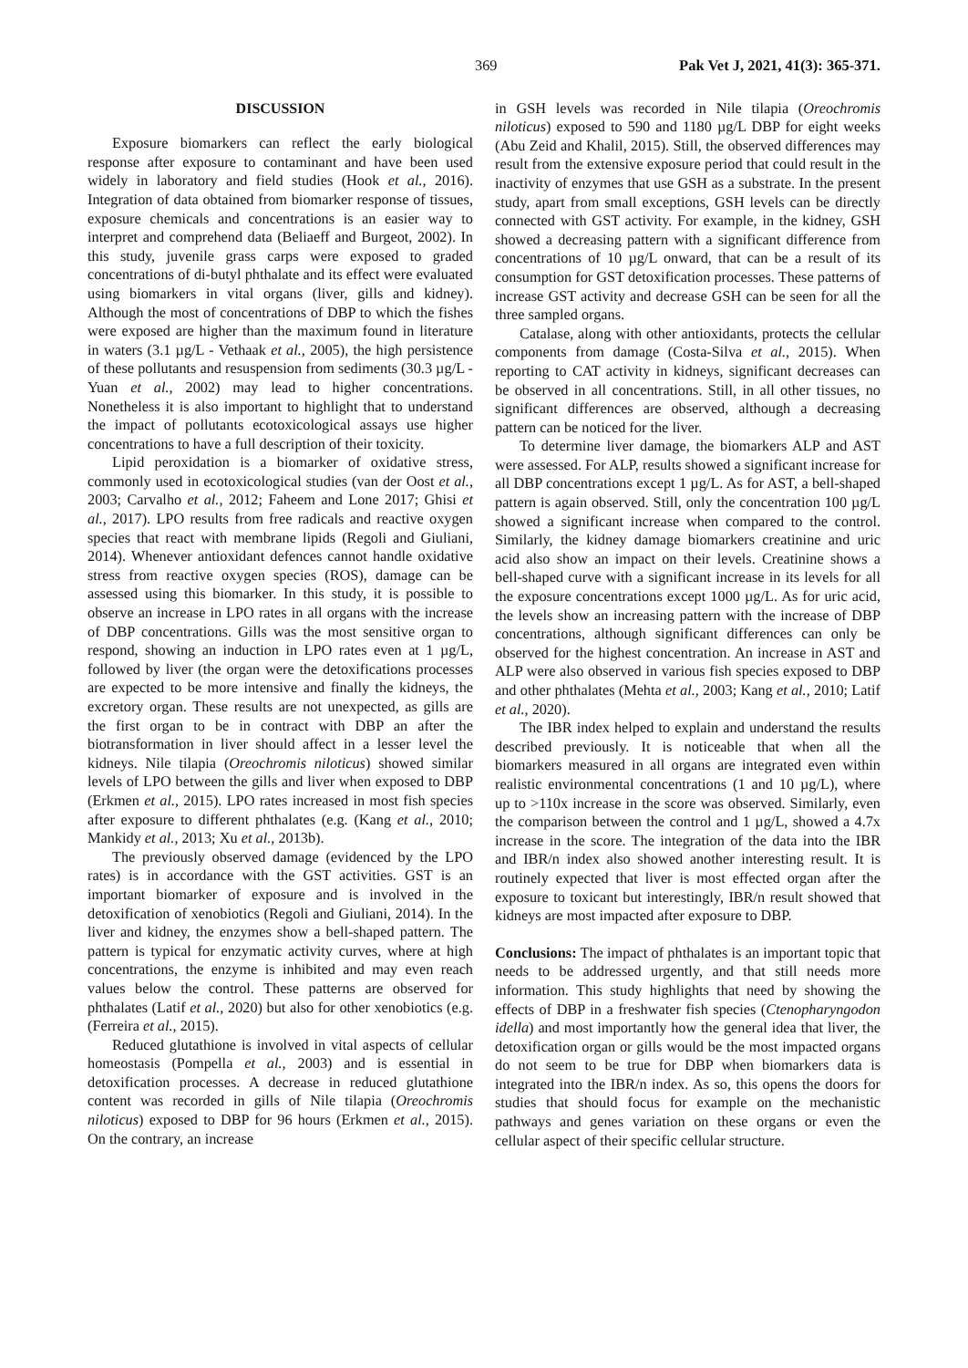369 Pak Vet J, 2021, 41(3): 365-371.
DISCUSSION
Exposure biomarkers can reflect the early biological response after exposure to contaminant and have been used widely in laboratory and field studies (Hook et al., 2016). Integration of data obtained from biomarker response of tissues, exposure chemicals and concentrations is an easier way to interpret and comprehend data (Beliaeff and Burgeot, 2002). In this study, juvenile grass carps were exposed to graded concentrations of di-butyl phthalate and its effect were evaluated using biomarkers in vital organs (liver, gills and kidney). Although the most of concentrations of DBP to which the fishes were exposed are higher than the maximum found in literature in waters (3.1 µg/L - Vethaak et al., 2005), the high persistence of these pollutants and resuspension from sediments (30.3 µg/L - Yuan et al., 2002) may lead to higher concentrations. Nonetheless it is also important to highlight that to understand the impact of pollutants ecotoxicological assays use higher concentrations to have a full description of their toxicity.
Lipid peroxidation is a biomarker of oxidative stress, commonly used in ecotoxicological studies (van der Oost et al., 2003; Carvalho et al., 2012; Faheem and Lone 2017; Ghisi et al., 2017). LPO results from free radicals and reactive oxygen species that react with membrane lipids (Regoli and Giuliani, 2014). Whenever antioxidant defences cannot handle oxidative stress from reactive oxygen species (ROS), damage can be assessed using this biomarker. In this study, it is possible to observe an increase in LPO rates in all organs with the increase of DBP concentrations. Gills was the most sensitive organ to respond, showing an induction in LPO rates even at 1 µg/L, followed by liver (the organ were the detoxifications processes are expected to be more intensive and finally the kidneys, the excretory organ. These results are not unexpected, as gills are the first organ to be in contract with DBP an after the biotransformation in liver should affect in a lesser level the kidneys. Nile tilapia (Oreochromis niloticus) showed similar levels of LPO between the gills and liver when exposed to DBP (Erkmen et al., 2015). LPO rates increased in most fish species after exposure to different phthalates (e.g. (Kang et al., 2010; Mankidy et al., 2013; Xu et al., 2013b).
The previously observed damage (evidenced by the LPO rates) is in accordance with the GST activities. GST is an important biomarker of exposure and is involved in the detoxification of xenobiotics (Regoli and Giuliani, 2014). In the liver and kidney, the enzymes show a bell-shaped pattern. The pattern is typical for enzymatic activity curves, where at high concentrations, the enzyme is inhibited and may even reach values below the control. These patterns are observed for phthalates (Latif et al., 2020) but also for other xenobiotics (e.g.(Ferreira et al., 2015).
Reduced glutathione is involved in vital aspects of cellular homeostasis (Pompella et al., 2003) and is essential in detoxification processes. A decrease in reduced glutathione content was recorded in gills of Nile tilapia (Oreochromis niloticus) exposed to DBP for 96 hours (Erkmen et al., 2015). On the contrary, an increase
in GSH levels was recorded in Nile tilapia (Oreochromis niloticus) exposed to 590 and 1180 µg/L DBP for eight weeks (Abu Zeid and Khalil, 2015). Still, the observed differences may result from the extensive exposure period that could result in the inactivity of enzymes that use GSH as a substrate. In the present study, apart from small exceptions, GSH levels can be directly connected with GST activity. For example, in the kidney, GSH showed a decreasing pattern with a significant difference from concentrations of 10 µg/L onward, that can be a result of its consumption for GST detoxification processes. These patterns of increase GST activity and decrease GSH can be seen for all the three sampled organs.
Catalase, along with other antioxidants, protects the cellular components from damage (Costa-Silva et al., 2015). When reporting to CAT activity in kidneys, significant decreases can be observed in all concentrations. Still, in all other tissues, no significant differences are observed, although a decreasing pattern can be noticed for the liver.
To determine liver damage, the biomarkers ALP and AST were assessed. For ALP, results showed a significant increase for all DBP concentrations except 1 µg/L. As for AST, a bell-shaped pattern is again observed. Still, only the concentration 100 µg/L showed a significant increase when compared to the control. Similarly, the kidney damage biomarkers creatinine and uric acid also show an impact on their levels. Creatinine shows a bell-shaped curve with a significant increase in its levels for all the exposure concentrations except 1000 µg/L. As for uric acid, the levels show an increasing pattern with the increase of DBP concentrations, although significant differences can only be observed for the highest concentration. An increase in AST and ALP were also observed in various fish species exposed to DBP and other phthalates (Mehta et al., 2003; Kang et al., 2010; Latif et al., 2020).
The IBR index helped to explain and understand the results described previously. It is noticeable that when all the biomarkers measured in all organs are integrated even within realistic environmental concentrations (1 and 10 µg/L), where up to >110x increase in the score was observed. Similarly, even the comparison between the control and 1 µg/L, showed a 4.7x increase in the score. The integration of the data into the IBR and IBR/n index also showed another interesting result. It is routinely expected that liver is most effected organ after the exposure to toxicant but interestingly, IBR/n result showed that kidneys are most impacted after exposure to DBP.
Conclusions: The impact of phthalates is an important topic that needs to be addressed urgently, and that still needs more information. This study highlights that need by showing the effects of DBP in a freshwater fish species (Ctenopharyngodon idella) and most importantly how the general idea that liver, the detoxification organ or gills would be the most impacted organs do not seem to be true for DBP when biomarkers data is integrated into the IBR/n index. As so, this opens the doors for studies that should focus for example on the mechanistic pathways and genes variation on these organs or even the cellular aspect of their specific cellular structure.